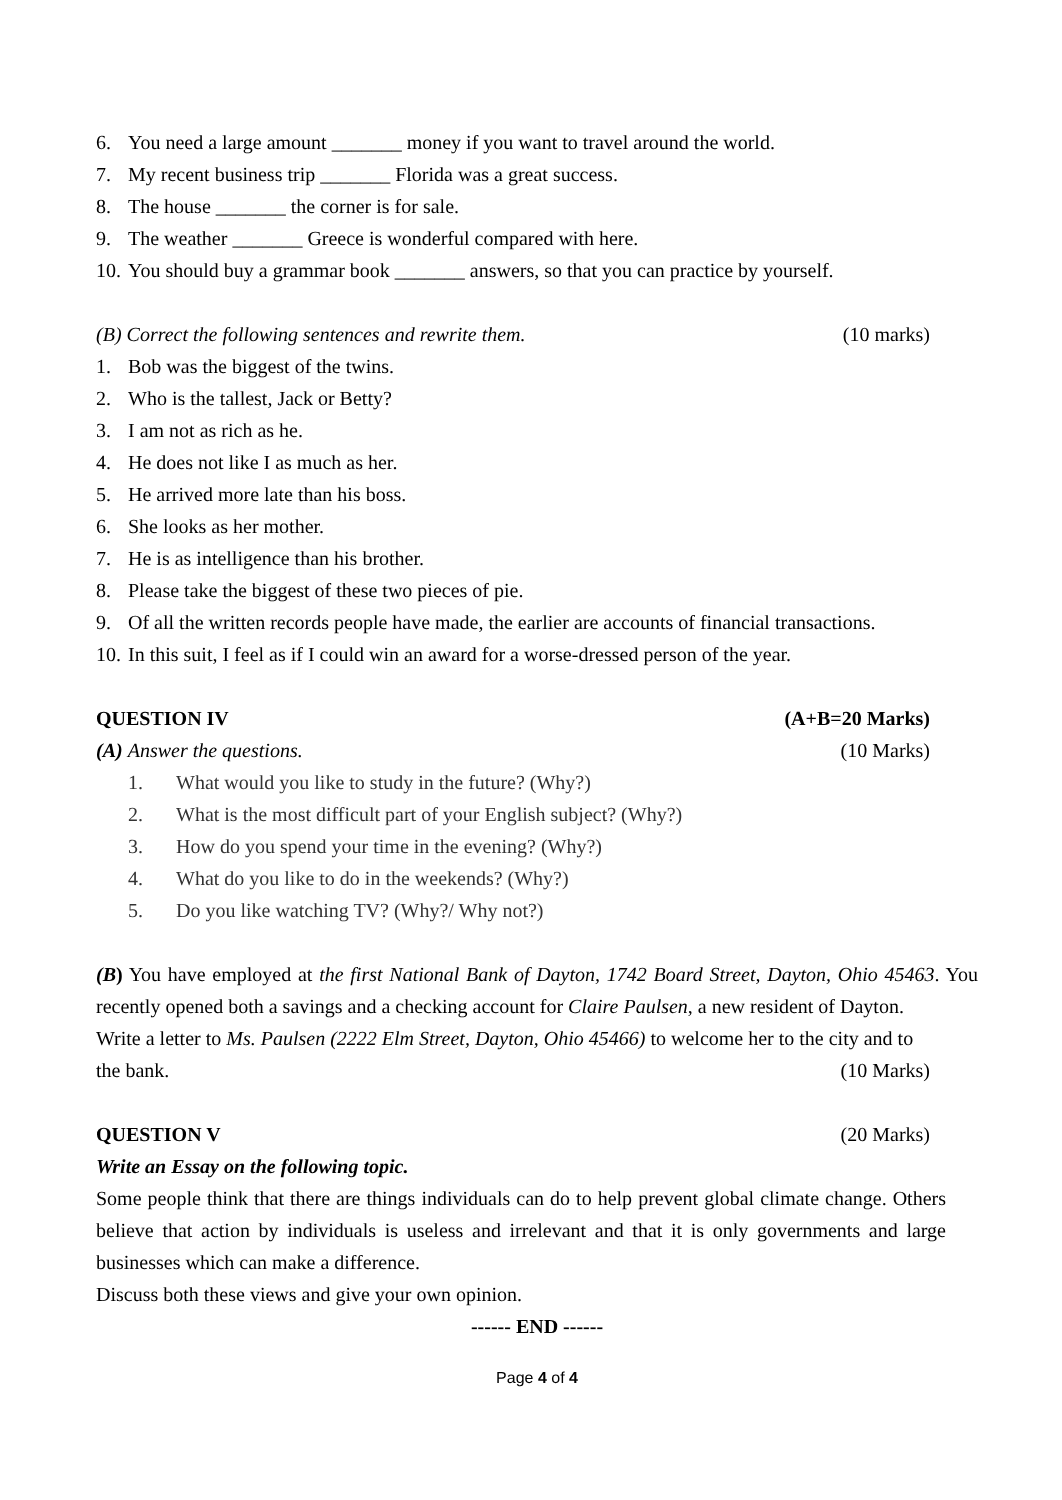6. You need a large amount _______ money if you want to travel around the world.
7. My recent business trip _______ Florida was a great success.
8. The house _______ the corner is for sale.
9. The weather _______ Greece is wonderful compared with here.
10. You should buy a grammar book _______ answers, so that you can practice by yourself.
(B) Correct the following sentences and rewrite them. (10 marks)
1. Bob was the biggest of the twins.
2. Who is the tallest, Jack or Betty?
3. I am not as rich as he.
4. He does not like I as much as her.
5. He arrived more late than his boss.
6. She looks as her mother.
7. He is as intelligence than his brother.
8. Please take the biggest of these two pieces of pie.
9. Of all the written records people have made, the earlier are accounts of financial transactions.
10. In this suit, I feel as if I could win an award for a worse-dressed person of the year.
QUESTION IV (A+B=20 Marks)
(A) Answer the questions. (10 Marks)
1. What would you like to study in the future? (Why?)
2. What is the most difficult part of your English subject? (Why?)
3. How do you spend your time in the evening? (Why?)
4. What do you like to do in the weekends? (Why?)
5. Do you like watching TV? (Why?/ Why not?)
(B) You have employed at the first National Bank of Dayton, 1742 Board Street, Dayton, Ohio 45463. You recently opened both a savings and a checking account for Claire Paulsen, a new resident of Dayton.
Write a letter to Ms. Paulsen (2222 Elm Street, Dayton, Ohio 45466) to welcome her to the city and to
the bank. (10 Marks)
QUESTION V (20 Marks)
Write an Essay on the following topic.
Some people think that there are things individuals can do to help prevent global climate change. Others believe that action by individuals is useless and irrelevant and that it is only governments and large businesses which can make a difference.
Discuss both these views and give your own opinion.
------ END ------
Page 4 of 4